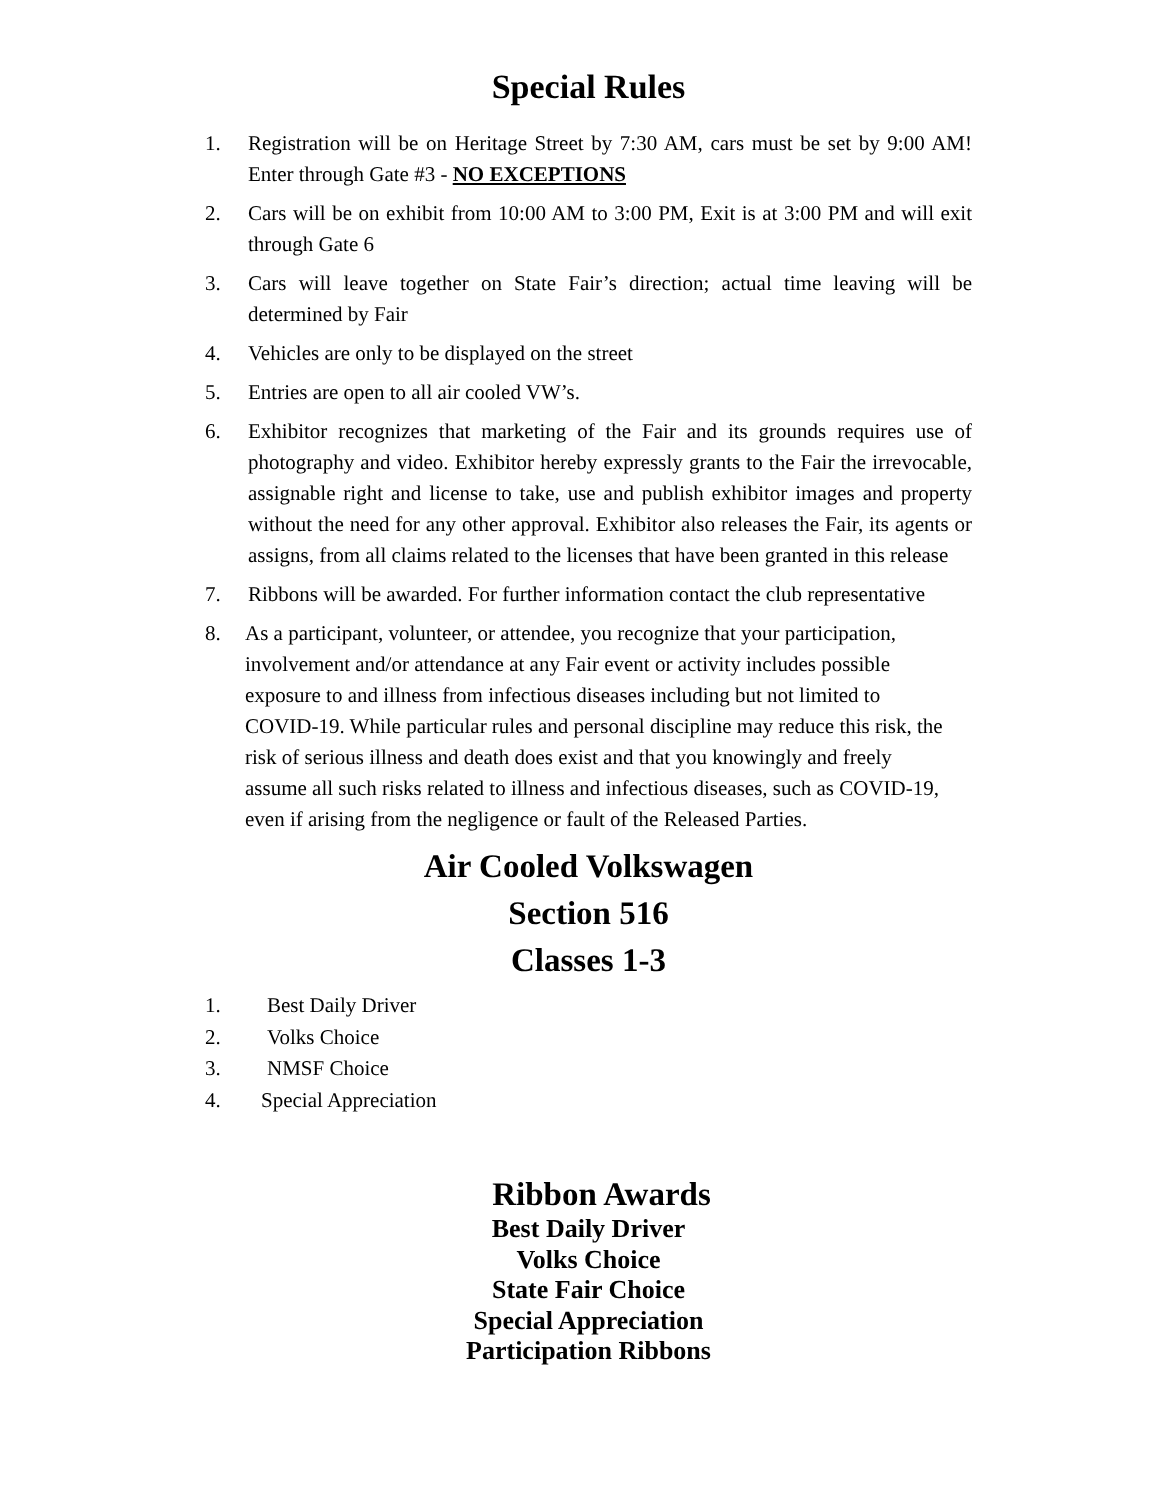Special Rules
1. Registration will be on Heritage Street by 7:30 AM, cars must be set by 9:00 AM! Enter through Gate #3 - NO EXCEPTIONS
2. Cars will be on exhibit from 10:00 AM to 3:00 PM, Exit is at 3:00 PM and will exit through Gate 6
3. Cars will leave together on State Fair’s direction; actual time leaving will be determined by Fair
4. Vehicles are only to be displayed on the street
5. Entries are open to all air cooled VW’s.
6. Exhibitor recognizes that marketing of the Fair and its grounds requires use of photography and video. Exhibitor hereby expressly grants to the Fair the irrevocable, assignable right and license to take, use and publish exhibitor images and property without the need for any other approval. Exhibitor also releases the Fair, its agents or assigns, from all claims related to the licenses that have been granted in this release
7. Ribbons will be awarded. For further information contact the club representative
8. As a participant, volunteer, or attendee, you recognize that your participation, involvement and/or attendance at any Fair event or activity includes possible exposure to and illness from infectious diseases including but not limited to COVID-19. While particular rules and personal discipline may reduce this risk, the risk of serious illness and death does exist and that you knowingly and freely assume all such risks related to illness and infectious diseases, such as COVID-19, even if arising from the negligence or fault of the Released Parties.
Air Cooled Volkswagen
Section 516
Classes 1-3
1. Best Daily Driver
2. Volks Choice
3. NMSF Choice
4. Special Appreciation
Ribbon Awards
Best Daily Driver
Volks Choice
State Fair Choice
Special Appreciation
Participation Ribbons